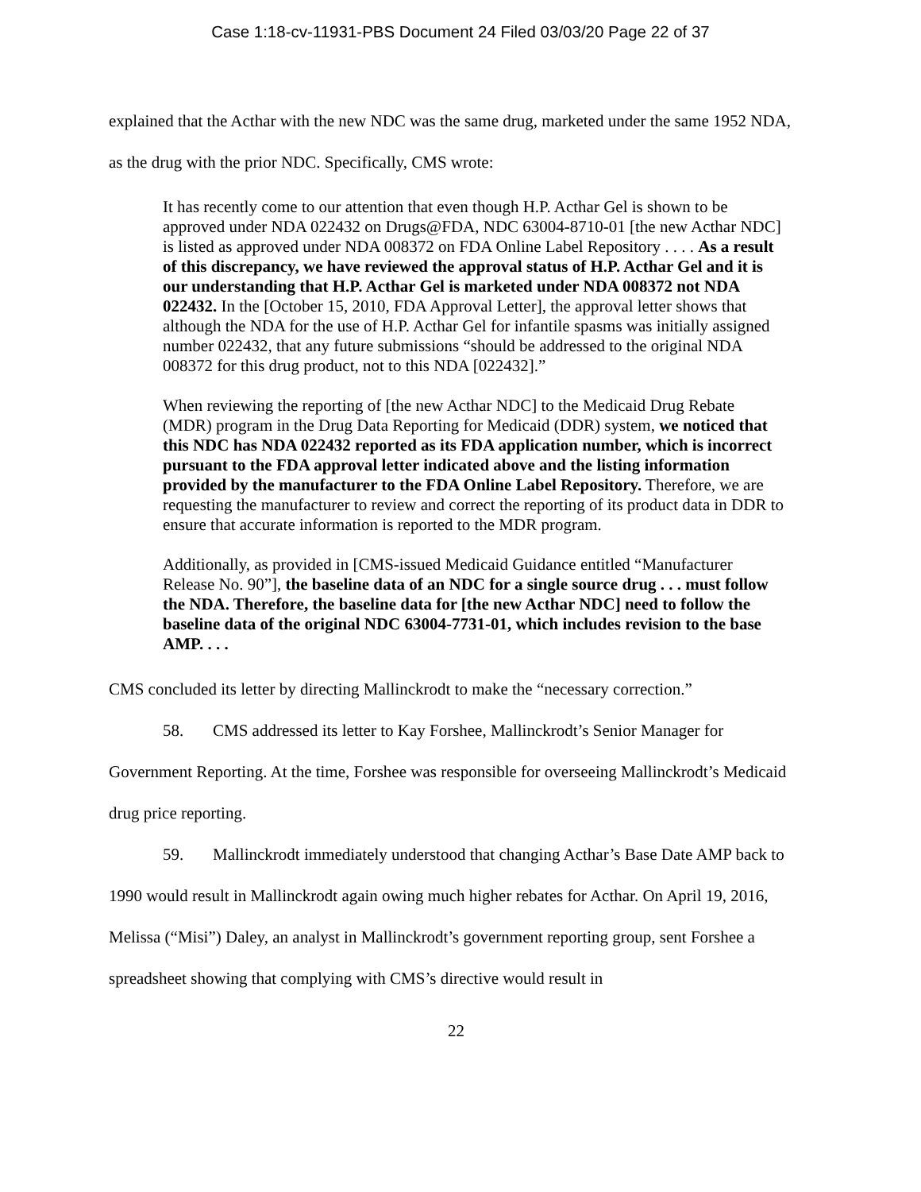Case 1:18-cv-11931-PBS Document 24 Filed 03/03/20 Page 22 of 37
explained that the Acthar with the new NDC was the same drug, marketed under the same 1952 NDA, as the drug with the prior NDC. Specifically, CMS wrote:
It has recently come to our attention that even though H.P. Acthar Gel is shown to be approved under NDA 022432 on Drugs@FDA, NDC 63004-8710-01 [the new Acthar NDC] is listed as approved under NDA 008372 on FDA Online Label Repository . . . . As a result of this discrepancy, we have reviewed the approval status of H.P. Acthar Gel and it is our understanding that H.P. Acthar Gel is marketed under NDA 008372 not NDA 022432. In the [October 15, 2010, FDA Approval Letter], the approval letter shows that although the NDA for the use of H.P. Acthar Gel for infantile spasms was initially assigned number 022432, that any future submissions “should be addressed to the original NDA 008372 for this drug product, not to this NDA [022432].”
When reviewing the reporting of [the new Acthar NDC] to the Medicaid Drug Rebate (MDR) program in the Drug Data Reporting for Medicaid (DDR) system, we noticed that this NDC has NDA 022432 reported as its FDA application number, which is incorrect pursuant to the FDA approval letter indicated above and the listing information provided by the manufacturer to the FDA Online Label Repository. Therefore, we are requesting the manufacturer to review and correct the reporting of its product data in DDR to ensure that accurate information is reported to the MDR program.
Additionally, as provided in [CMS-issued Medicaid Guidance entitled “Manufacturer Release No. 90”], the baseline data of an NDC for a single source drug . . . must follow the NDA. Therefore, the baseline data for [the new Acthar NDC] need to follow the baseline data of the original NDC 63004-7731-01, which includes revision to the base AMP. . . .
CMS concluded its letter by directing Mallinckrodt to make the “necessary correction.”
58. CMS addressed its letter to Kay Forshee, Mallinckrodt’s Senior Manager for Government Reporting. At the time, Forshee was responsible for overseeing Mallinckrodt’s Medicaid drug price reporting.
59. Mallinckrodt immediately understood that changing Acthar’s Base Date AMP back to 1990 would result in Mallinckrodt again owing much higher rebates for Acthar. On April 19, 2016, Melissa (“Misi”) Daley, an analyst in Mallinckrodt’s government reporting group, sent Forshee a spreadsheet showing that complying with CMS’s directive would result in
22